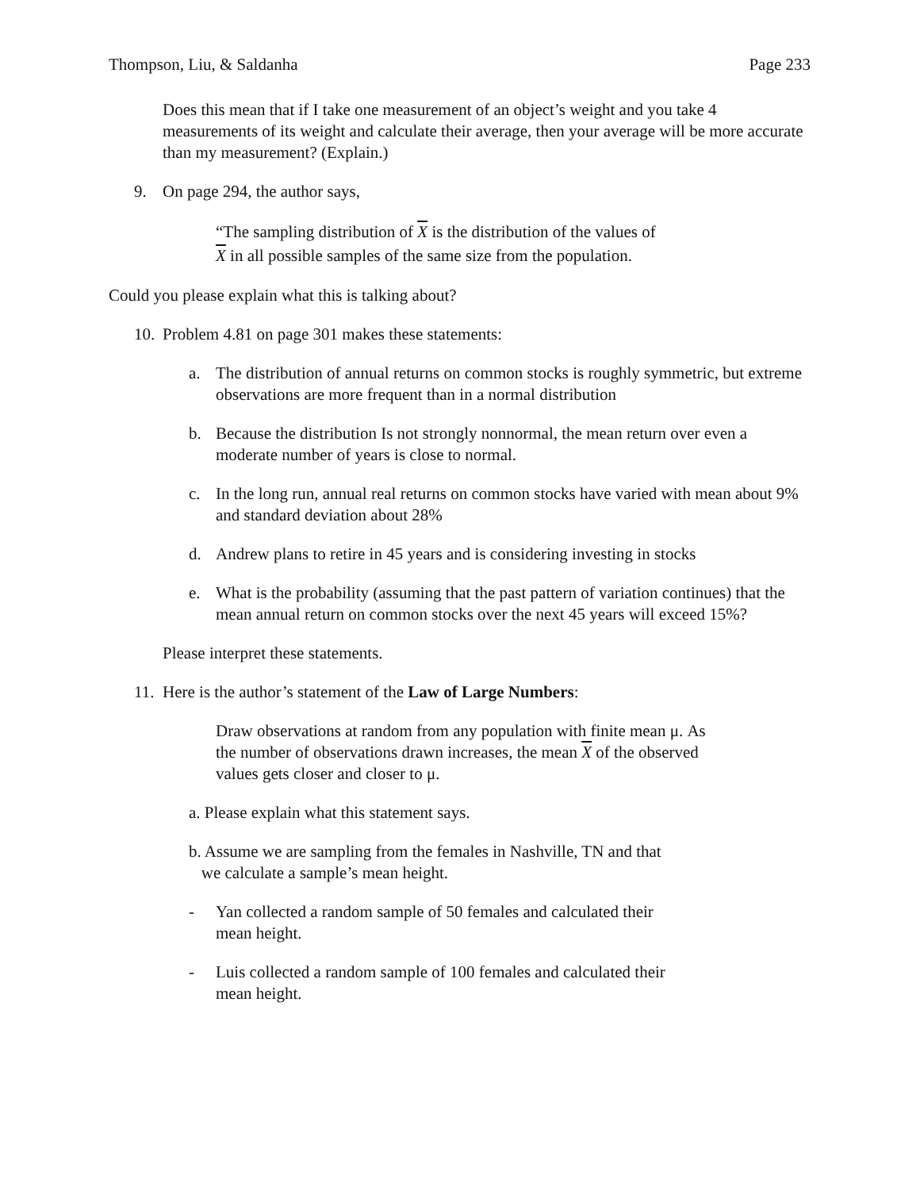Thompson, Liu, & Saldanha Page 233
Does this mean that if I take one measurement of an object’s weight and you take 4 measurements of its weight and calculate their average, then your average will be more accurate than my measurement? (Explain.)
9. On page 294, the author says,
“The sampling distribution of X is the distribution of the values of
X in all possible samples of the same size from the population.
Could you please explain what this is talking about?
10.
Problem 4.81 on page 301 makes these statements:
a. The distribution of annual returns on common stocks is roughly symmetric, but extreme observations are more frequent than in a normal distribution
b. Because the distribution Is not strongly nonnormal, the mean return over even a moderate number of years is close to normal.
c. In the long run, annual real returns on common stocks have varied with mean about 9% and standard deviation about 28%
d. Andrew plans to retire in 45 years and is considering investing in stocks
e. What is the probability (assuming that the past pattern of variation continues) that the mean annual return on common stocks over the next 45 years will exceed 15%?
Please interpret these statements.
11.
Here is the author’s statement of the Law of Large Numbers:
Draw observations at random from any population with finite mean μ. As the number of observations drawn increases, the mean X of the observed values gets closer and closer to μ.
a. Please explain what this statement says.
b. Assume we are sampling from the females in Nashville, TN and that
we calculate a sample’s mean height.
- Yan collected a random sample of 50 females and calculated their
mean height.
- Luis collected a random sample of 100 females and calculated their
mean height.